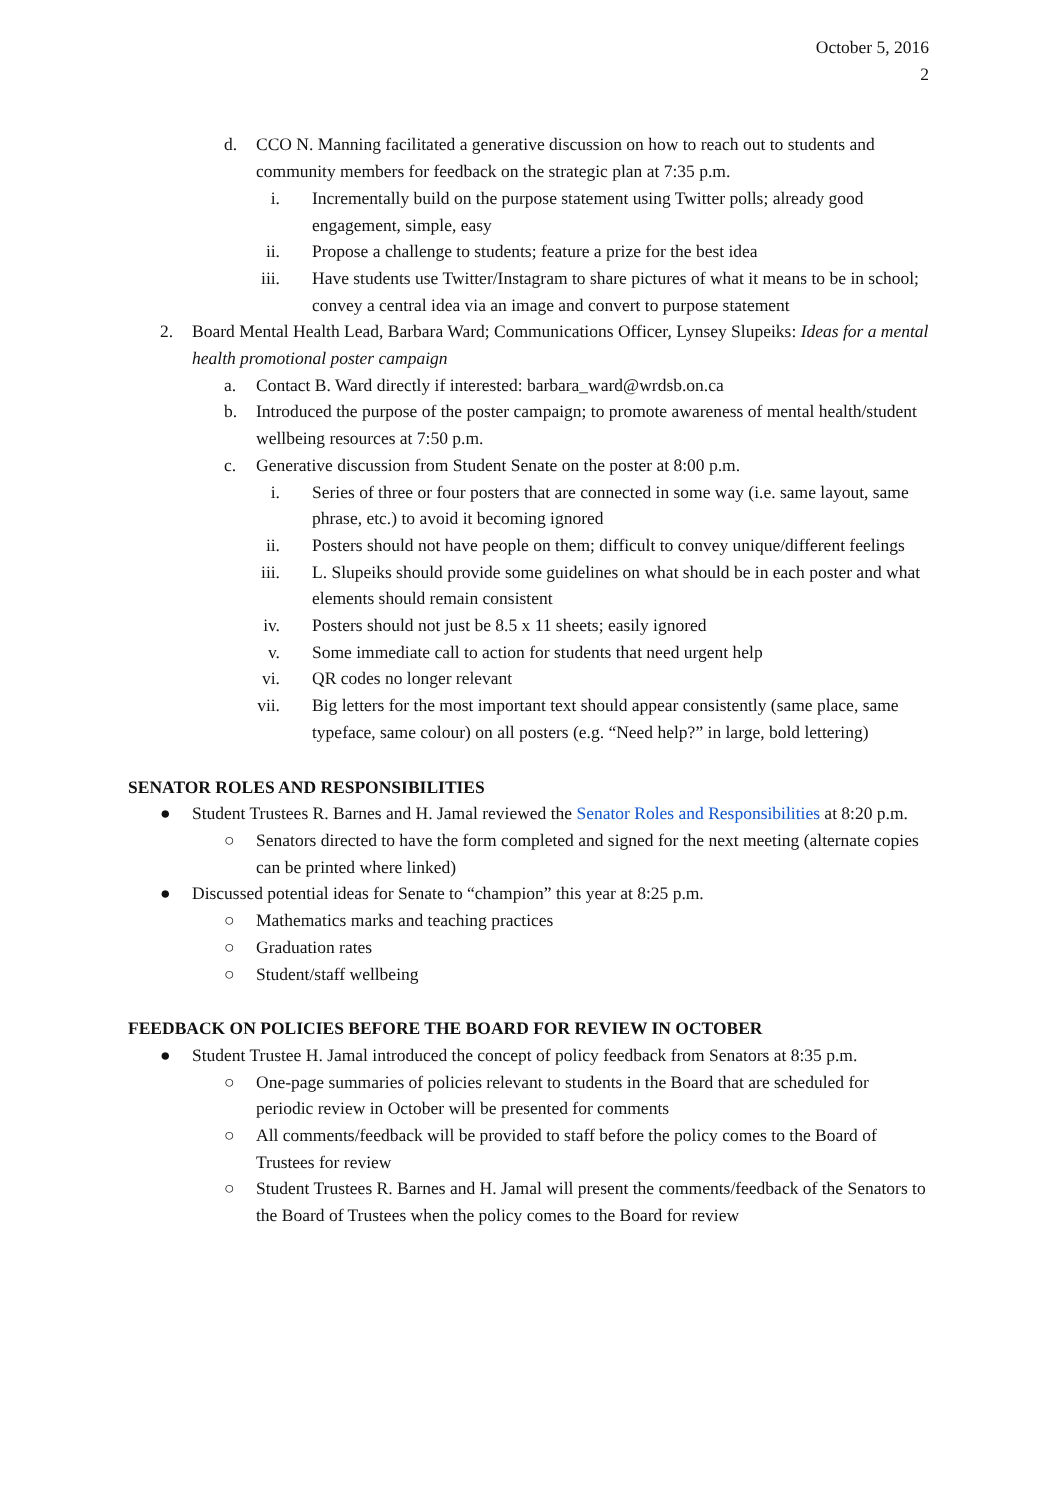October 5, 2016
2
d. CCO N. Manning facilitated a generative discussion on how to reach out to students and community members for feedback on the strategic plan at 7:35 p.m.
i. Incrementally build on the purpose statement using Twitter polls; already good engagement, simple, easy
ii. Propose a challenge to students; feature a prize for the best idea
iii. Have students use Twitter/Instagram to share pictures of what it means to be in school; convey a central idea via an image and convert to purpose statement
2. Board Mental Health Lead, Barbara Ward; Communications Officer, Lynsey Slupeiks: Ideas for a mental health promotional poster campaign
a. Contact B. Ward directly if interested: barbara_ward@wrdsb.on.ca
b. Introduced the purpose of the poster campaign; to promote awareness of mental health/student wellbeing resources at 7:50 p.m.
c. Generative discussion from Student Senate on the poster at 8:00 p.m.
i. Series of three or four posters that are connected in some way (i.e. same layout, same phrase, etc.) to avoid it becoming ignored
ii. Posters should not have people on them; difficult to convey unique/different feelings
iii. L. Slupeiks should provide some guidelines on what should be in each poster and what elements should remain consistent
iv. Posters should not just be 8.5 x 11 sheets; easily ignored
v. Some immediate call to action for students that need urgent help
vi. QR codes no longer relevant
vii. Big letters for the most important text should appear consistently (same place, same typeface, same colour) on all posters (e.g. “Need help?” in large, bold lettering)
SENATOR ROLES AND RESPONSIBILITIES
● Student Trustees R. Barnes and H. Jamal reviewed the Senator Roles and Responsibilities at 8:20 p.m.
○ Senators directed to have the form completed and signed for the next meeting (alternate copies can be printed where linked)
● Discussed potential ideas for Senate to “champion” this year at 8:25 p.m.
○ Mathematics marks and teaching practices
○ Graduation rates
○ Student/staff wellbeing
FEEDBACK ON POLICIES BEFORE THE BOARD FOR REVIEW IN OCTOBER
● Student Trustee H. Jamal introduced the concept of policy feedback from Senators at 8:35 p.m.
○ One-page summaries of policies relevant to students in the Board that are scheduled for periodic review in October will be presented for comments
○ All comments/feedback will be provided to staff before the policy comes to the Board of Trustees for review
○ Student Trustees R. Barnes and H. Jamal will present the comments/feedback of the Senators to the Board of Trustees when the policy comes to the Board for review